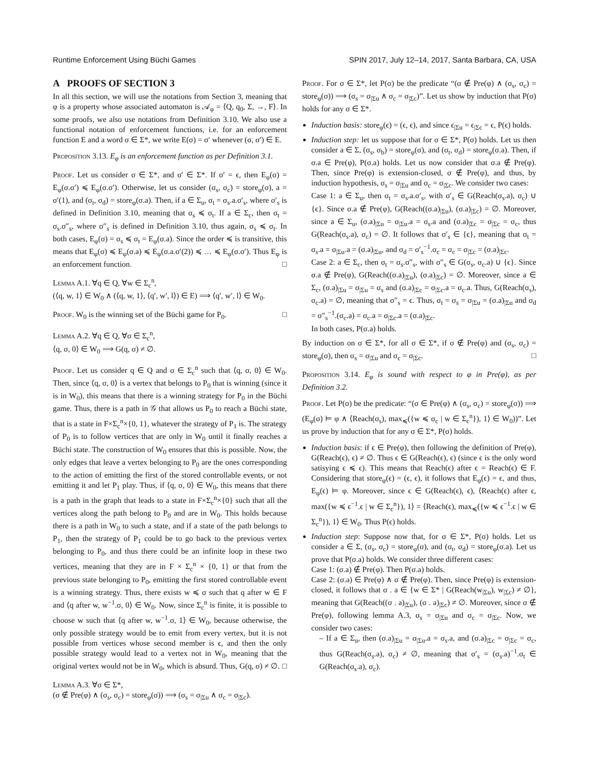Runtime Enforcement Using Büchi Games SPIN 2017, July 12–14, 2017, Santa Barbara, CA, USA
A PROOFS OF SECTION 3
In all this section, we will use the notations from Section 3, meaning that φ is a property whose associated automaton is 𝒜<sub>φ</sub> = ⟨Q, q<sub>0</sub>, Σ, →, F⟩. In some proofs, we also use notations from Definition 3.10. We also use a functional notation of enforcement functions, i.e. for an enforcement function E and a word σ ∈ Σ*, we write E(σ) = σ′ whenever (σ, σ′) ∈ E.
Proposition 3.13. E<sub>φ</sub> is an enforcement function as per Definition 3.1.
Proof. Let us consider σ ∈ Σ*, and σ′ ∈ Σ*. If σ′ = ϵ, then E<sub>φ</sub>(σ) = E<sub>φ</sub>(σ.σ′) ≼ E<sub>φ</sub>(σ.σ′). Otherwise, let us consider (σ<sub>s</sub>, σ<sub>c</sub>) = store<sub>φ</sub>(σ), a = σ′(1), and (σ<sub>t</sub>, σ<sub>d</sub>) = store<sub>φ</sub>(σ.a). Then, if a ∈ Σ<sub>u</sub>, σ<sub>t</sub> = σ<sub>s</sub>.a.σ′<sub>s</sub>, where σ′<sub>s</sub> is defined in Definition 3.10, meaning that σ<sub>s</sub> ≼ σ<sub>t</sub>. If a ∈ Σ<sub>c</sub>, then σ<sub>t</sub> = σ<sub>s</sub>.σ″<sub>s</sub>, where σ″<sub>s</sub> is defined in Definition 3.10, thus again, σ<sub>s</sub> ≼ σ<sub>t</sub>. In both cases, E<sub>φ</sub>(σ) = σ<sub>s</sub> ≼ σ<sub>t</sub> = E<sub>φ</sub>(σ.a). Since the order ≼ is transitive, this means that E<sub>φ</sub>(σ) ≼ E<sub>φ</sub>(σ.a) ≼ E<sub>φ</sub>(σ.a.σ′(2)) ≼ … ≼ E<sub>φ</sub>(σ.σ′). Thus E<sub>φ</sub> is an enforcement function. □
Lemma A.1. ∀q ∈ Q, ∀w ∈ Σ<sub>c</sub><sup>n</sup>,
(⟨q, w, 1⟩ ∈ W<sub>0</sub> ∧ (⟨q, w, 1⟩, ⟨q′, w′, l⟩) ∈ E) ⟹ ⟨q′, w′, l⟩ ∈ W<sub>0</sub>.
Proof. W<sub>0</sub> is the winning set of the Büchi game for P<sub>0</sub>. □
Lemma A.2. ∀q ∈ Q, ∀σ ∈ Σ<sub>c</sub><sup>n</sup>,
⟨q, σ, 0⟩ ∈ W<sub>0</sub> ⟹ G(q, σ) ≠ ∅.
Proof. Let us consider q ∈ Q and σ ∈ Σ<sub>c</sub><sup>n</sup> such that ⟨q, σ, 0⟩ ∈ W<sub>0</sub>. Then, since ⟨q, σ, 0⟩ is a vertex that belongs to P<sub>0</sub> that is winning (since it is in W<sub>0</sub>), this means that there is a winning strategy for P<sub>0</sub> in the Büchi game. Thus, there is a path in 𝒢 that allows us P<sub>0</sub> to reach a Büchi state, that is a state in F×Σ<sub>c</sub><sup>n</sup>×{0, 1}, whatever the strategy of P<sub>1</sub> is. The strategy of P<sub>0</sub> is to follow vertices that are only in W<sub>0</sub> until it finally reaches a Büchi state. The construction of W<sub>0</sub> ensures that this is possible. Now, the only edges that leave a vertex belonging to P<sub>0</sub> are the ones corresponding to the action of emitting the first of the stored controllable events, or not emitting it and let P<sub>1</sub> play. Thus, if ⟨q, σ, 0⟩ ∈ W<sub>0</sub>, this means that there is a path in the graph that leads to a state in F×Σ<sub>c</sub><sup>n</sup>×{0} such that all the vertices along the path belong to P<sub>0</sub> and are in W<sub>0</sub>. This holds because there is a path in W<sub>0</sub> to such a state, and if a state of the path belongs to P<sub>1</sub>, then the strategy of P<sub>1</sub> could be to go back to the previous vertex belonging to P<sub>0</sub>, and thus there could be an infinite loop in these two vertices, meaning that they are in F × Σ<sub>c</sub><sup>n</sup> × {0, 1} or that from the previous state belonging to P<sub>0</sub>, emitting the first stored controllable event is a winning strategy. Thus, there exists w ≼ σ such that q after w ∈ F and ⟨q after w, w<sup>−1</sup>.σ, 0⟩ ∈ W<sub>0</sub>. Now, since Σ<sub>c</sub><sup>n</sup> is finite, it is possible to choose w such that ⟨q after w, w<sup>−1</sup>.σ, 1⟩ ∈ W<sub>0</sub>, because otherwise, the only possible strategy would be to emit from every vertex, but it is not possible from vertices whose second member is ϵ, and then the only possible strategy would lead to a vertex not in W<sub>0</sub>, meaning that the original vertex would not be in W<sub>0</sub>, which is absurd. Thus, G(q, σ) ≠ ∅. □
Lemma A.3. ∀σ ∈ Σ*,
(σ ∉ Pre(φ) ∧ (σ<sub>s</sub>, σ<sub>c</sub>) = store<sub>φ</sub>(σ)) ⟹ (σ<sub>s</sub> = σ<sub>|Σu</sub> ∧ σ<sub>c</sub> = σ<sub>|Σc</sub>).
Proof. For σ ∈ Σ*, let P(σ) be the predicate “(σ ∉ Pre(φ) ∧ (σ<sub>s</sub>, σ<sub>c</sub>) = store<sub>φ</sub>(σ)) ⟹ (σ<sub>s</sub> = σ<sub>|Σu</sub> ∧ σ<sub>c</sub> = σ<sub>|Σc</sub>)”. Let us show by induction that P(σ) holds for any σ ∈ Σ*.
Induction basis: store<sub>φ</sub>(ϵ) = (ϵ, ϵ), and since ϵ<sub>|Σu</sub> = ϵ<sub>|Σc</sub> = ϵ, P(ϵ) holds.
Induction step: let us suppose that for σ ∈ Σ*, P(σ) holds. Let us then consider a ∈ Σ, (σ<sub>s</sub>, σ<sub>b</sub>) = store<sub>φ</sub>(σ), and (σ<sub>t</sub>, σ<sub>d</sub>) = store<sub>φ</sub>(σ.a). Then, if σ.a ∈ Pre(φ), P(σ.a) holds. Let us now consider that σ.a ∉ Pre(φ). Then, since Pre(φ) is extension-closed, σ ∉ Pre(φ), and thus, by induction hypothesis, σ<sub>s</sub> = σ<sub>|Σu</sub> and σ<sub>c</sub> = σ<sub>|Σc</sub>. We consider two cases:
Case 1: a ∈ Σ<sub>u</sub>, then σ<sub>t</sub> = σ<sub>s</sub>.a.σ′<sub>s</sub>, with σ′<sub>s</sub> ∈ G(Reach(σ<sub>s</sub>.a), σ<sub>c</sub>) ∪ {ϵ}. Since σ.a ∉ Pre(φ), G(Reach((σ.a)<sub>|Σu</sub>), (σ.a)<sub>|Σc</sub>) = ∅. Moreover, since a ∈ Σ<sub>u</sub>, (σ.a)<sub>|Σu</sub> = σ<sub>|Σu</sub>.a = σ<sub>s</sub>.a and (σ.a)<sub>|Σc</sub> = σ<sub>|Σc</sub> = σ<sub>c</sub>, thus G(Reach(σ<sub>s</sub>.a), σ<sub>c</sub>) = ∅. It follows that σ′<sub>s</sub> ∈ {ϵ}, meaning that σ<sub>t</sub> = σ<sub>s</sub>.a = σ<sub>|Σu</sub>.a = (σ.a)<sub>|Σu</sub>, and σ<sub>d</sub> = σ′<sub>s</sub><sup>−1</sup>.σ<sub>c</sub> = σ<sub>c</sub> = σ<sub>|Σc</sub> = (σ.a)<sub>|Σc</sub>.
Case 2: a ∈ Σ<sub>c</sub>, then σ<sub>t</sub> = σ<sub>s</sub>.σ″<sub>s</sub>, with σ″<sub>s</sub> ∈ G(σ<sub>s</sub>, σ<sub>c</sub>.a) ∪ {ϵ}. Since σ.a ∉ Pre(φ), G(Reach((σ.a)<sub>|Σu</sub>), (σ.a)<sub>|Σc</sub>) = ∅. Moreover, since a ∈ Σ<sub>c</sub>, (σ.a)<sub>|Σu</sub> = σ<sub>|Σu</sub> = σ<sub>s</sub> and (σ.a)<sub>|Σc</sub> = σ<sub>|Σc</sub>.a = σ<sub>c</sub>.a. Thus, G(Reach(σ<sub>s</sub>), σ<sub>c</sub>.a) = ∅, meaning that σ″<sub>s</sub> = ϵ. Thus, σ<sub>t</sub> = σ<sub>s</sub> = σ<sub>|Σu</sub> = (σ.a)<sub>|Σu</sub> and σ<sub>d</sub> = σ″<sub>s</sub><sup>−1</sup>.(σ<sub>c</sub>.a) = σ<sub>c</sub>.a = σ<sub>|Σc</sub>.a = (σ.a)<sub>|Σc</sub>.
In both cases, P(σ.a) holds.
By induction on σ ∈ Σ*, for all σ ∈ Σ*, if σ ∉ Pre(φ) and (σ<sub>s</sub>, σ<sub>c</sub>) = store<sub>φ</sub>(σ), then σ<sub>s</sub> = σ<sub>|Σu</sub> and σ<sub>c</sub> = σ<sub>|Σc</sub>. □
Proposition 3.14. E<sub>φ</sub> is sound with respect to φ in Pre(φ), as per Definition 3.2.
Proof. Let P(σ) be the predicate: “(σ ∈ Pre(φ) ∧ (σ<sub>s</sub>, σ<sub>c</sub>) = store<sub>φ</sub>(σ)) ⟹ (E<sub>φ</sub>(σ) ⊨ φ ∧ ⟨Reach(σ<sub>s</sub>), max<sub>≼</sub>({w ≼ σ<sub>c</sub> | w ∈ Σ<sub>c</sub><sup>n</sup>}), 1⟩ ∈ W<sub>0</sub>))”. Let us prove by induction that for any σ ∈ Σ*, P(σ) holds.
Induction basis: if ϵ ∈ Pre(φ), then following the definition of Pre(φ), G(Reach(ϵ), ϵ) ≠ ∅. Thus ϵ ∈ G(Reach(ϵ), ϵ) (since ϵ is the only word satisying ϵ ≼ ϵ). This means that Reach(ϵ) after ϵ = Reach(ϵ) ∈ F. Considering that store<sub>φ</sub>(ϵ) = (ϵ, ϵ), it follows that E<sub>φ</sub>(ϵ) = ϵ, and thus, E<sub>φ</sub>(ϵ) ⊨ φ. Moreover, since ϵ ∈ G(Reach(ϵ), ϵ), ⟨Reach(ϵ) after ϵ, max({w ≼ ϵ<sup>−1</sup>.ϵ | w ∈ Σ<sub>c</sub><sup>n</sup>}), 1⟩ = ⟨Reach(ϵ), max<sub>≼</sub>({w ≼ ϵ<sup>−1</sup>.ϵ | w ∈ Σ<sub>c</sub><sup>n</sup>}), 1⟩ ∈ W<sub>0</sub>. Thus P(ϵ) holds.
Induction step: Suppose now that, for σ ∈ Σ*, P(σ) holds. Let us consider a ∈ Σ, (σ<sub>s</sub>, σ<sub>c</sub>) = store<sub>φ</sub>(σ), and (σ<sub>t</sub>, σ<sub>d</sub>) = store<sub>φ</sub>(σ.a). Let us prove that P(σ.a) holds. We consider three different cases:
Case 1: (σ.a) ∉ Pre(φ). Then P(σ.a) holds.
Case 2: (σ.a) ∈ Pre(φ) ∧ σ ∉ Pre(φ). Then, since Pre(φ) is extension-closed, it follows that σ . a ∈ {w ∈ Σ* | G(Reach(w<sub>|Σu</sub>), w<sub>|Σc</sub>) ≠ ∅}, meaning that G(Reach((σ . a)<sub>|Σu</sub>), (σ . a)<sub>|Σc</sub>) ≠ ∅. Moreover, since σ ∉ Pre(φ), following lemma A.3, σ<sub>s</sub> = σ<sub>|Σu</sub> and σ<sub>c</sub> = σ<sub>|Σc</sub>. Now, we consider two cases:
– If a ∈ Σ<sub>u</sub>, then (σ.a)<sub>|Σu</sub> = σ<sub>|Σu</sub>.a = σ<sub>s</sub>.a, and (σ.a)<sub>|Σc</sub> = σ<sub>|Σc</sub> = σ<sub>c</sub>, thus G(Reach(σ<sub>s</sub>.a), σ<sub>c</sub>) ≠ ∅, meaning that σ′<sub>s</sub> = (σ<sub>s</sub>.a)<sup>−1</sup>.σ<sub>t</sub> ∈ G(Reach(σ<sub>s</sub>.a), σ<sub>c</sub>).